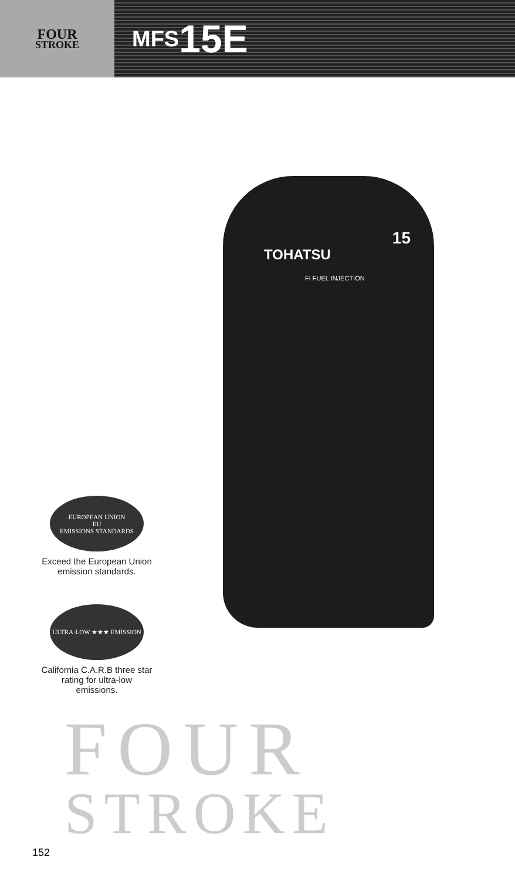FOUR
STROKE
MFS 15E
TOHATSU
FI FUEL INJECTION
15
EUROPEAN UNION
EU
EMISSIONS STANDARDS
Exceed the European Union emission standards.
ULTRA·LOW ★★★ EMISSION
California C.A.R.B three star rating for ultra-low emissions.
FOUR
STROKE
152